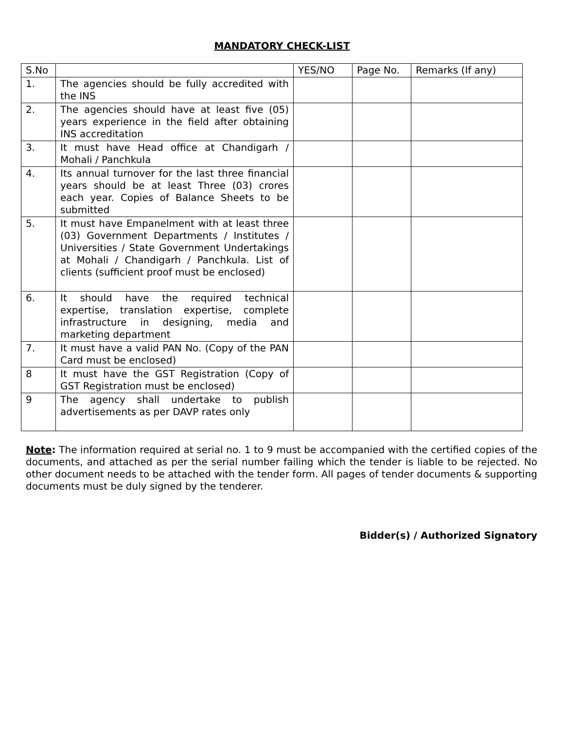MANDATORY CHECK-LIST
| S.No | | YES/NO | Page No. | Remarks (If any) |
| --- | --- | --- | --- | --- |
| 1. | The agencies should be fully accredited with the INS | | | |
| 2. | The agencies should have at least five (05) years experience in the field after obtaining INS accreditation | | | |
| 3. | It must have Head office at Chandigarh / Mohali / Panchkula | | | |
| 4. | Its annual turnover for the last three financial years should be at least Three (03) crores each year. Copies of Balance Sheets to be submitted | | | |
| 5. | It must have Empanelment with at least three (03) Government Departments / Institutes / Universities / State Government Undertakings at Mohali / Chandigarh / Panchkula. List of clients (sufficient proof must be enclosed) | | | |
| 6. | It should have the required technical expertise, translation expertise, complete infrastructure in designing, media and marketing department | | | |
| 7. | It must have a valid PAN No. (Copy of the PAN Card must be enclosed) | | | |
| 8 | It must have the GST Registration (Copy of GST Registration must be enclosed) | | | |
| 9 | The agency shall undertake to publish advertisements as per DAVP rates only | | | |
Note: The information required at serial no. 1 to 9 must be accompanied with the certified copies of the documents, and attached as per the serial number failing which the tender is liable to be rejected. No other document needs to be attached with the tender form. All pages of tender documents & supporting documents must be duly signed by the tenderer.
Bidder(s) / Authorized Signatory